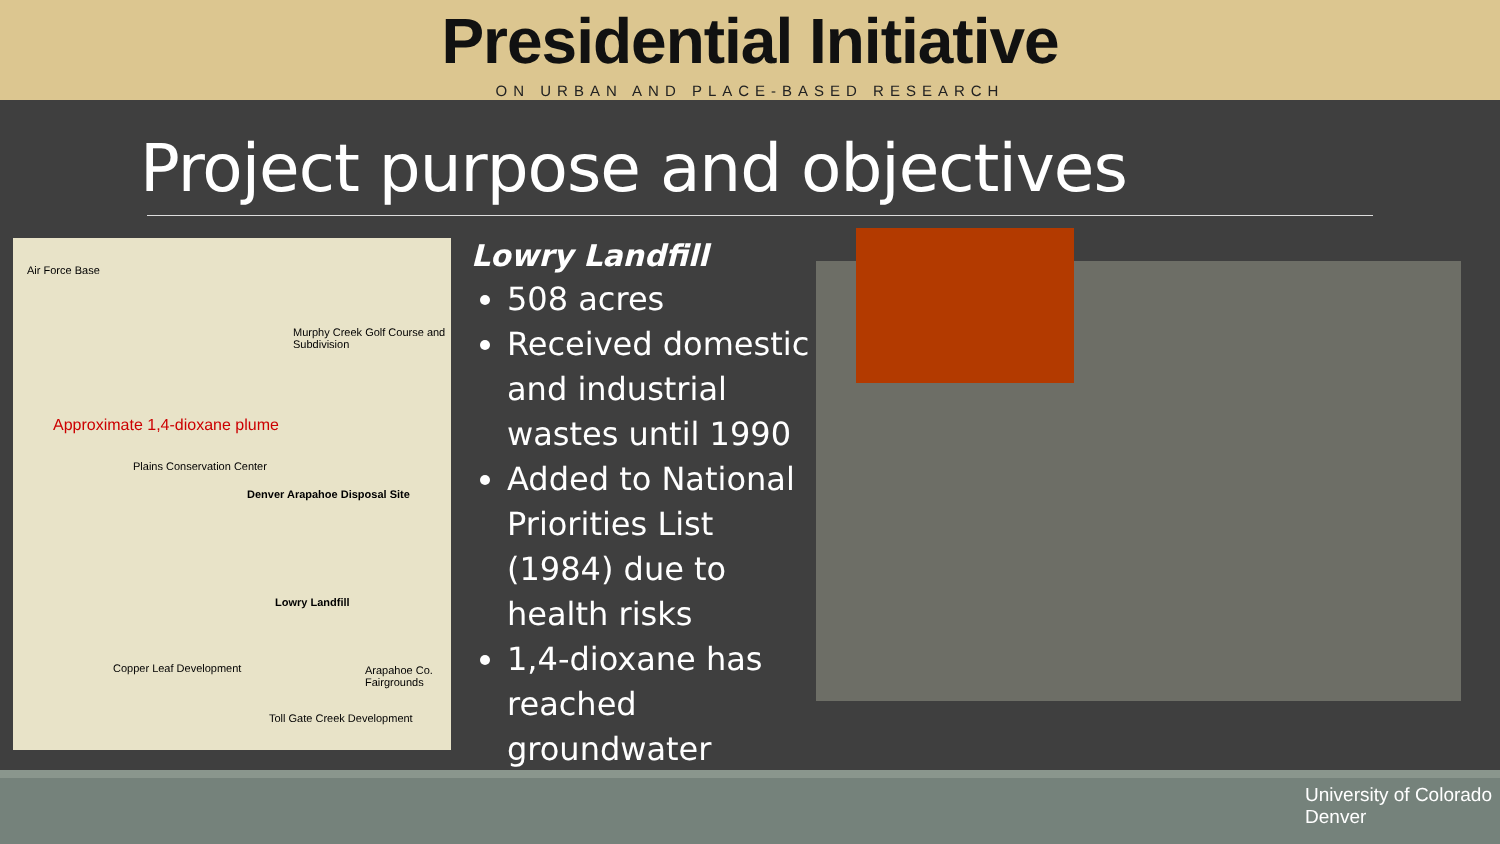Presidential Initiative
ON URBAN AND PLACE-BASED RESEARCH
Project purpose and objectives
Air Force Base
Murphy Creek Golf Course and Subdivision
Approximate 1,4-dioxane plume
Plains Conservation Center
Denver Arapahoe Disposal Site
Lowry Landfill
Copper Leaf Development Arapahoe Co. Fairgrounds
Toll Gate Creek Development
Lowry Landfill
508 acres
Received domestic and industrial wastes until 1990
Added to National Priorities List (1984) due to health risks
1,4-dioxane has reached groundwater
University of Colorado
Denver